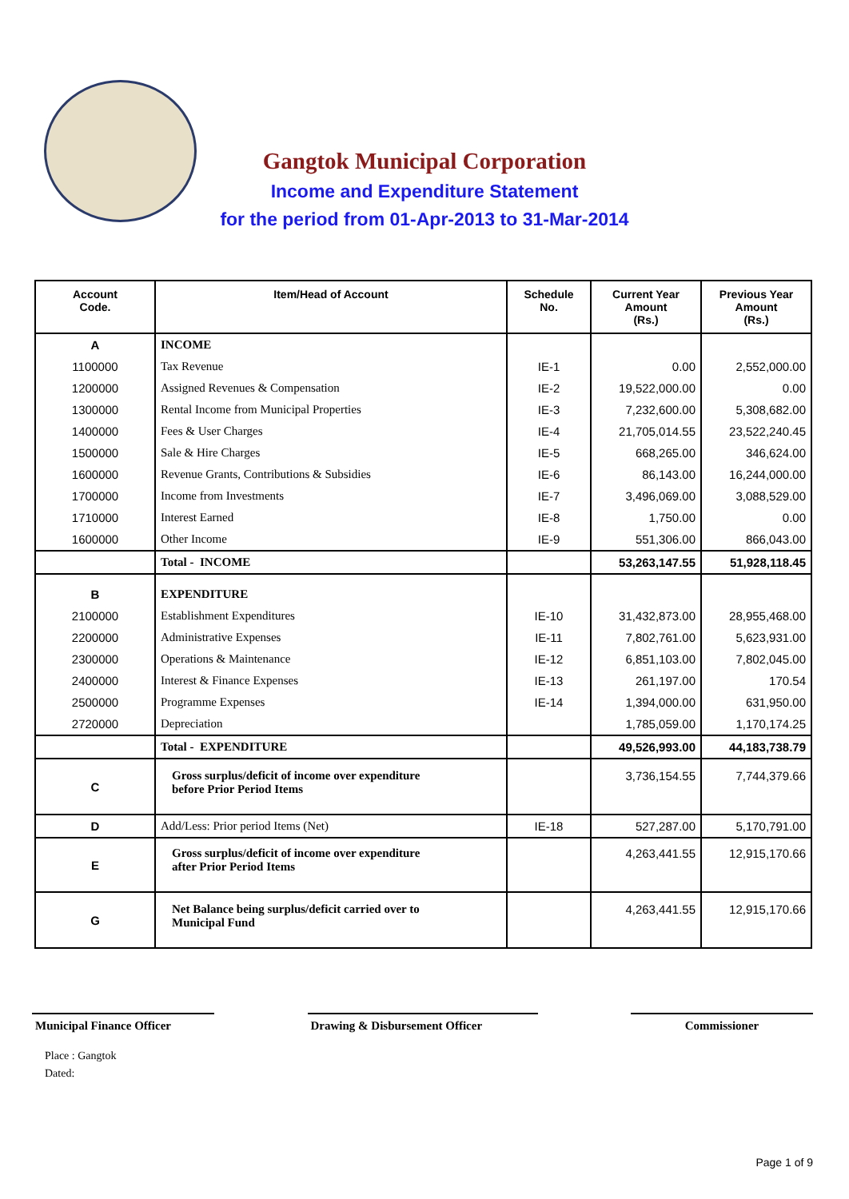Gangtok Municipal Corporation
Income and Expenditure Statement
for the period from 01-Apr-2013 to 31-Mar-2014
| Account Code. | Item/Head of Account | Schedule No. | Current Year Amount (Rs.) | Previous Year Amount (Rs.) |
| --- | --- | --- | --- | --- |
| A | INCOME | | | |
| 1100000 | Tax Revenue | IE-1 | 0.00 | 2,552,000.00 |
| 1200000 | Assigned Revenues & Compensation | IE-2 | 19,522,000.00 | 0.00 |
| 1300000 | Rental Income from Municipal Properties | IE-3 | 7,232,600.00 | 5,308,682.00 |
| 1400000 | Fees & User Charges | IE-4 | 21,705,014.55 | 23,522,240.45 |
| 1500000 | Sale & Hire Charges | IE-5 | 668,265.00 | 346,624.00 |
| 1600000 | Revenue Grants, Contributions & Subsidies | IE-6 | 86,143.00 | 16,244,000.00 |
| 1700000 | Income from Investments | IE-7 | 3,496,069.00 | 3,088,529.00 |
| 1710000 | Interest Earned | IE-8 | 1,750.00 | 0.00 |
| 1600000 | Other Income | IE-9 | 551,306.00 | 866,043.00 |
| | Total - INCOME | | 53,263,147.55 | 51,928,118.45 |
| B | EXPENDITURE | | | |
| 2100000 | Establishment Expenditures | IE-10 | 31,432,873.00 | 28,955,468.00 |
| 2200000 | Administrative Expenses | IE-11 | 7,802,761.00 | 5,623,931.00 |
| 2300000 | Operations & Maintenance | IE-12 | 6,851,103.00 | 7,802,045.00 |
| 2400000 | Interest & Finance Expenses | IE-13 | 261,197.00 | 170.54 |
| 2500000 | Programme Expenses | IE-14 | 1,394,000.00 | 631,950.00 |
| 2720000 | Depreciation | | 1,785,059.00 | 1,170,174.25 |
| | Total - EXPENDITURE | | 49,526,993.00 | 44,183,738.79 |
| C | Gross surplus/deficit of income over expenditure before Prior Period Items | | 3,736,154.55 | 7,744,379.66 |
| D | Add/Less: Prior period Items (Net) | IE-18 | 527,287.00 | 5,170,791.00 |
| E | Gross surplus/deficit of income over expenditure after Prior Period Items | | 4,263,441.55 | 12,915,170.66 |
| G | Net Balance being surplus/deficit carried over to Municipal Fund | | 4,263,441.55 | 12,915,170.66 |
Municipal Finance Officer
Drawing & Disbursement Officer Commissioner
Place : Gangtok
Dated:
Page 1 of 9